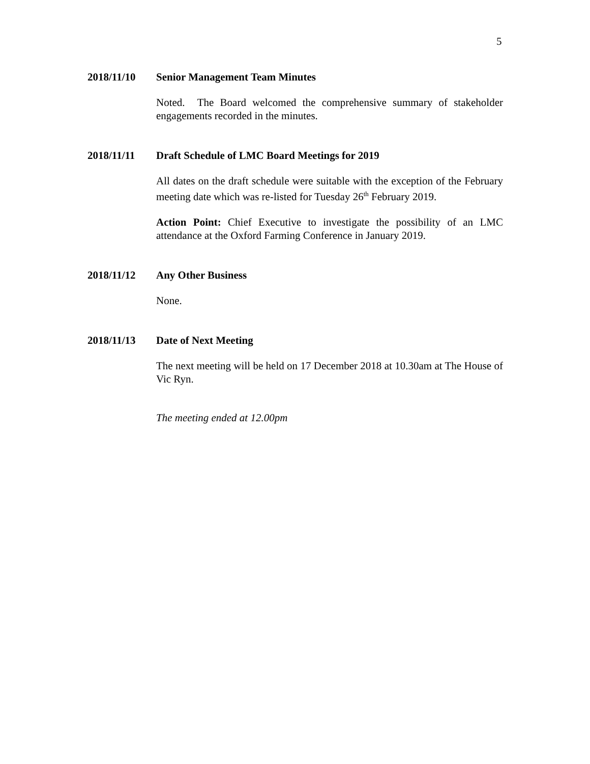5
2018/11/10 Senior Management Team Minutes
Noted. The Board welcomed the comprehensive summary of stakeholder engagements recorded in the minutes.
2018/11/11 Draft Schedule of LMC Board Meetings for 2019
All dates on the draft schedule were suitable with the exception of the February meeting date which was re-listed for Tuesday 26<sup>th</sup> February 2019.
Action Point: Chief Executive to investigate the possibility of an LMC attendance at the Oxford Farming Conference in January 2019.
2018/11/12 Any Other Business
None.
2018/11/13 Date of Next Meeting
The next meeting will be held on 17 December 2018 at 10.30am at The House of Vic Ryn.
The meeting ended at 12.00pm